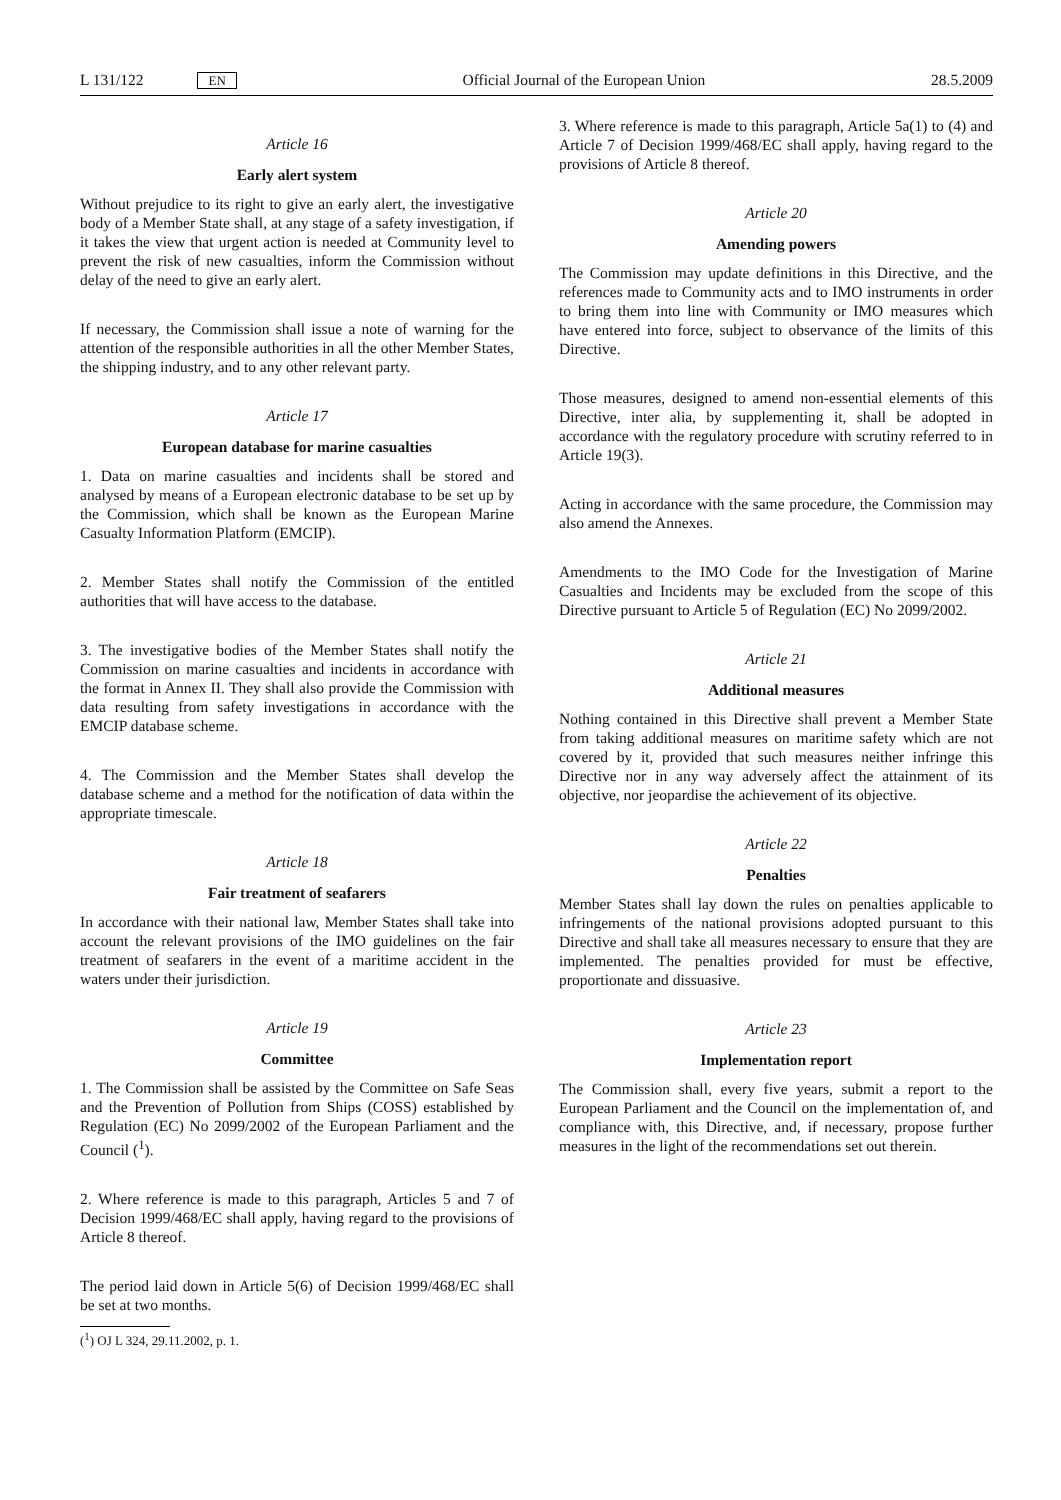L 131/122 EN Official Journal of the European Union 28.5.2009
Article 16
Early alert system
Without prejudice to its right to give an early alert, the investigative body of a Member State shall, at any stage of a safety investigation, if it takes the view that urgent action is needed at Community level to prevent the risk of new casualties, inform the Commission without delay of the need to give an early alert.
If necessary, the Commission shall issue a note of warning for the attention of the responsible authorities in all the other Member States, the shipping industry, and to any other relevant party.
Article 17
European database for marine casualties
1. Data on marine casualties and incidents shall be stored and analysed by means of a European electronic database to be set up by the Commission, which shall be known as the European Marine Casualty Information Platform (EMCIP).
2. Member States shall notify the Commission of the entitled authorities that will have access to the database.
3. The investigative bodies of the Member States shall notify the Commission on marine casualties and incidents in accordance with the format in Annex II. They shall also provide the Commission with data resulting from safety investigations in accordance with the EMCIP database scheme.
4. The Commission and the Member States shall develop the database scheme and a method for the notification of data within the appropriate timescale.
Article 18
Fair treatment of seafarers
In accordance with their national law, Member States shall take into account the relevant provisions of the IMO guidelines on the fair treatment of seafarers in the event of a maritime accident in the waters under their jurisdiction.
Article 19
Committee
1. The Commission shall be assisted by the Committee on Safe Seas and the Prevention of Pollution from Ships (COSS) established by Regulation (EC) No 2099/2002 of the European Parliament and the Council (<sup>1</sup>).
2. Where reference is made to this paragraph, Articles 5 and 7 of Decision 1999/468/EC shall apply, having regard to the provisions of Article 8 thereof.
The period laid down in Article 5(6) of Decision 1999/468/EC shall be set at two months.
(<sup>1</sup>) OJ L 324, 29.11.2002, p. 1.
3. Where reference is made to this paragraph, Article 5a(1) to (4) and Article 7 of Decision 1999/468/EC shall apply, having regard to the provisions of Article 8 thereof.
Article 20
Amending powers
The Commission may update definitions in this Directive, and the references made to Community acts and to IMO instruments in order to bring them into line with Community or IMO measures which have entered into force, subject to observance of the limits of this Directive.
Those measures, designed to amend non-essential elements of this Directive, inter alia, by supplementing it, shall be adopted in accordance with the regulatory procedure with scrutiny referred to in Article 19(3).
Acting in accordance with the same procedure, the Commission may also amend the Annexes.
Amendments to the IMO Code for the Investigation of Marine Casualties and Incidents may be excluded from the scope of this Directive pursuant to Article 5 of Regulation (EC) No 2099/2002.
Article 21
Additional measures
Nothing contained in this Directive shall prevent a Member State from taking additional measures on maritime safety which are not covered by it, provided that such measures neither infringe this Directive nor in any way adversely affect the attainment of its objective, nor jeopardise the achievement of its objective.
Article 22
Penalties
Member States shall lay down the rules on penalties applicable to infringements of the national provisions adopted pursuant to this Directive and shall take all measures necessary to ensure that they are implemented. The penalties provided for must be effective, proportionate and dissuasive.
Article 23
Implementation report
The Commission shall, every five years, submit a report to the European Parliament and the Council on the implementation of, and compliance with, this Directive, and, if necessary, propose further measures in the light of the recommendations set out therein.